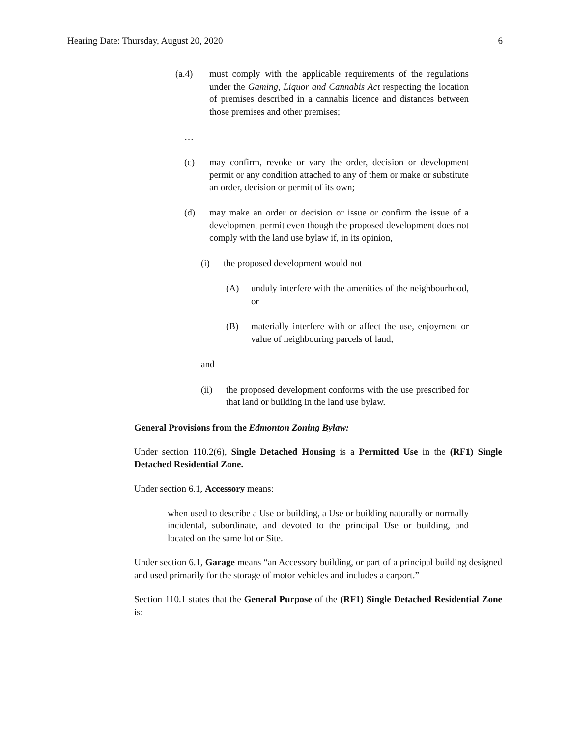Hearing Date: Thursday, August 20, 2020 6
(a.4) must comply with the applicable requirements of the regulations under the Gaming, Liquor and Cannabis Act respecting the location of premises described in a cannabis licence and distances between those premises and other premises;
…
(c) may confirm, revoke or vary the order, decision or development permit or any condition attached to any of them or make or substitute an order, decision or permit of its own;
(d) may make an order or decision or issue or confirm the issue of a development permit even though the proposed development does not comply with the land use bylaw if, in its opinion,
(i) the proposed development would not
(A) unduly interfere with the amenities of the neighbourhood, or
(B) materially interfere with or affect the use, enjoyment or value of neighbouring parcels of land,
and
(ii) the proposed development conforms with the use prescribed for that land or building in the land use bylaw.
General Provisions from the Edmonton Zoning Bylaw:
Under section 110.2(6), Single Detached Housing is a Permitted Use in the (RF1) Single Detached Residential Zone.
Under section 6.1, Accessory means:
when used to describe a Use or building, a Use or building naturally or normally incidental, subordinate, and devoted to the principal Use or building, and located on the same lot or Site.
Under section 6.1, Garage means “an Accessory building, or part of a principal building designed and used primarily for the storage of motor vehicles and includes a carport.”
Section 110.1 states that the General Purpose of the (RF1) Single Detached Residential Zone is: